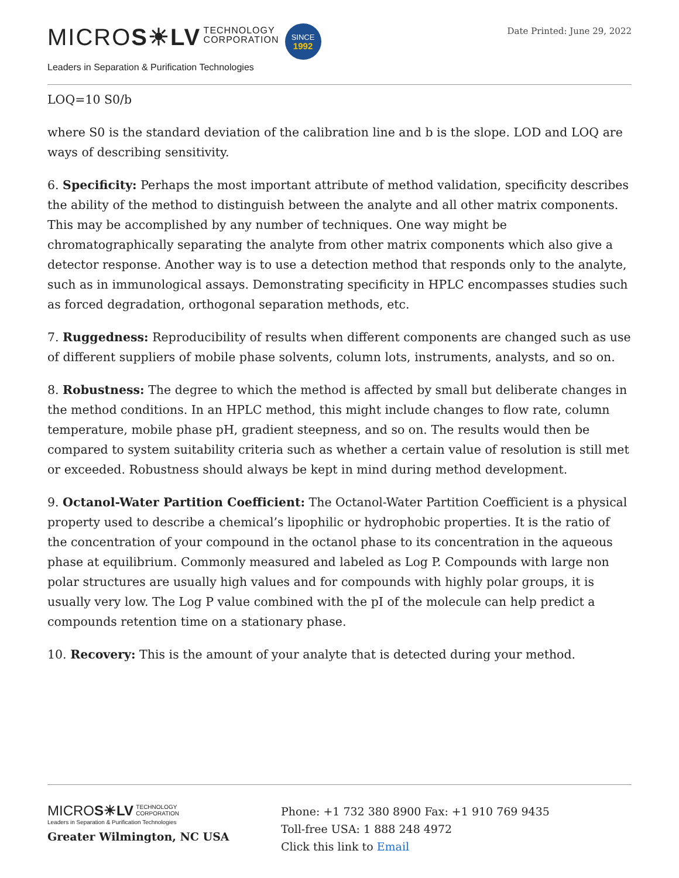MICROS☀LV TECHNOLOGY
CORPORATION SINCE
1992
Leaders in Separation & Purification Technologies
Date Printed: June 29, 2022
LOQ=10 S0/b
where S0 is the standard deviation of the calibration line and b is the slope. LOD and LOQ are ways of describing sensitivity.
6. Specificity: Perhaps the most important attribute of method validation, specificity describes the ability of the method to distinguish between the analyte and all other matrix components. This may be accomplished by any number of techniques. One way might be chromatographically separating the analyte from other matrix components which also give a detector response. Another way is to use a detection method that responds only to the analyte, such as in immunological assays. Demonstrating specificity in HPLC encompasses studies such as forced degradation, orthogonal separation methods, etc.
7. Ruggedness: Reproducibility of results when different components are changed such as use of different suppliers of mobile phase solvents, column lots, instruments, analysts, and so on.
8. Robustness: The degree to which the method is affected by small but deliberate changes in the method conditions. In an HPLC method, this might include changes to flow rate, column temperature, mobile phase pH, gradient steepness, and so on. The results would then be compared to system suitability criteria such as whether a certain value of resolution is still met or exceeded. Robustness should always be kept in mind during method development.
9. Octanol-Water Partition Coefficient: The Octanol-Water Partition Coefficient is a physical property used to describe a chemical’s lipophilic or hydrophobic properties. It is the ratio of the concentration of your compound in the octanol phase to its concentration in the aqueous phase at equilibrium. Commonly measured and labeled as Log P. Compounds with large non polar structures are usually high values and for compounds with highly polar groups, it is usually very low. The Log P value combined with the pI of the molecule can help predict a compounds retention time on a stationary phase.
10. Recovery: This is the amount of your analyte that is detected during your method.
MICROS☀LV TECHNOLOGY
CORPORATION
Leaders in Separation & Purification Technologies
Greater Wilmington, NC USA
Phone: +1 732 380 8900 Fax: +1 910 769 9435
Toll-free USA: 1 888 248 4972
Click this link to Email